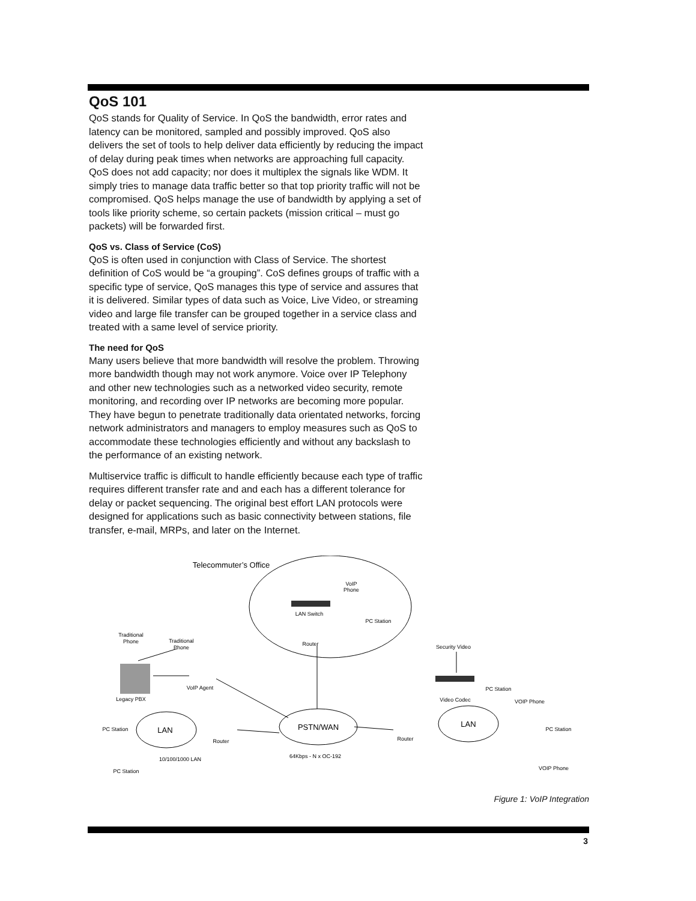QoS 101
QoS stands for Quality of Service. In QoS the bandwidth, error rates and latency can be monitored, sampled and possibly improved. QoS also delivers the set of tools to help deliver data efficiently by reducing the impact of delay during peak times when networks are approaching full capacity. QoS does not add capacity; nor does it multiplex the signals like WDM. It simply tries to manage data traffic better so that top priority traffic will not be compromised. QoS helps manage the use of bandwidth by applying a set of tools like priority scheme, so certain packets (mission critical – must go packets) will be forwarded first.
QoS vs. Class of Service (CoS)
QoS is often used in conjunction with Class of Service. The shortest definition of CoS would be “a grouping”. CoS defines groups of traffic with a specific type of service, QoS manages this type of service and assures that it is delivered. Similar types of data such as Voice, Live Video, or streaming video and large file transfer can be grouped together in a service class and treated with a same level of service priority.
The need for QoS
Many users believe that more bandwidth will resolve the problem. Throwing more bandwidth though may not work anymore. Voice over IP Telephony and other new technologies such as a networked video security, remote monitoring, and recording over IP networks are becoming more popular. They have begun to penetrate traditionally data orientated networks, forcing network administrators and managers to employ measures such as QoS to accommodate these technologies efficiently and without any backslash to the performance of an existing network.
Multiservice traffic is difficult to handle efficiently because each type of traffic requires different transfer rate and and each has a different tolerance for delay or packet sequencing. The original best effort LAN protocols were designed for applications such as basic connectivity between stations, file transfer, e-mail, MRPs, and later on the Internet.
Telecommuter’s Office
VoIP
Phone
LAN Switch
PC Station
Router
Traditional
Phone
Traditional
Phone
Security Video
Legacy PBX
VoIP Agent
Video Codec
PC Station
VOIP Phone
PC Station
LAN
Router
PSTN/WAN
Router
LAN
PC Station
10/100/1000 LAN
64Kbps - N x OC-192
PC Station
VOIP Phone
Figure 1: VoIP Integration
3